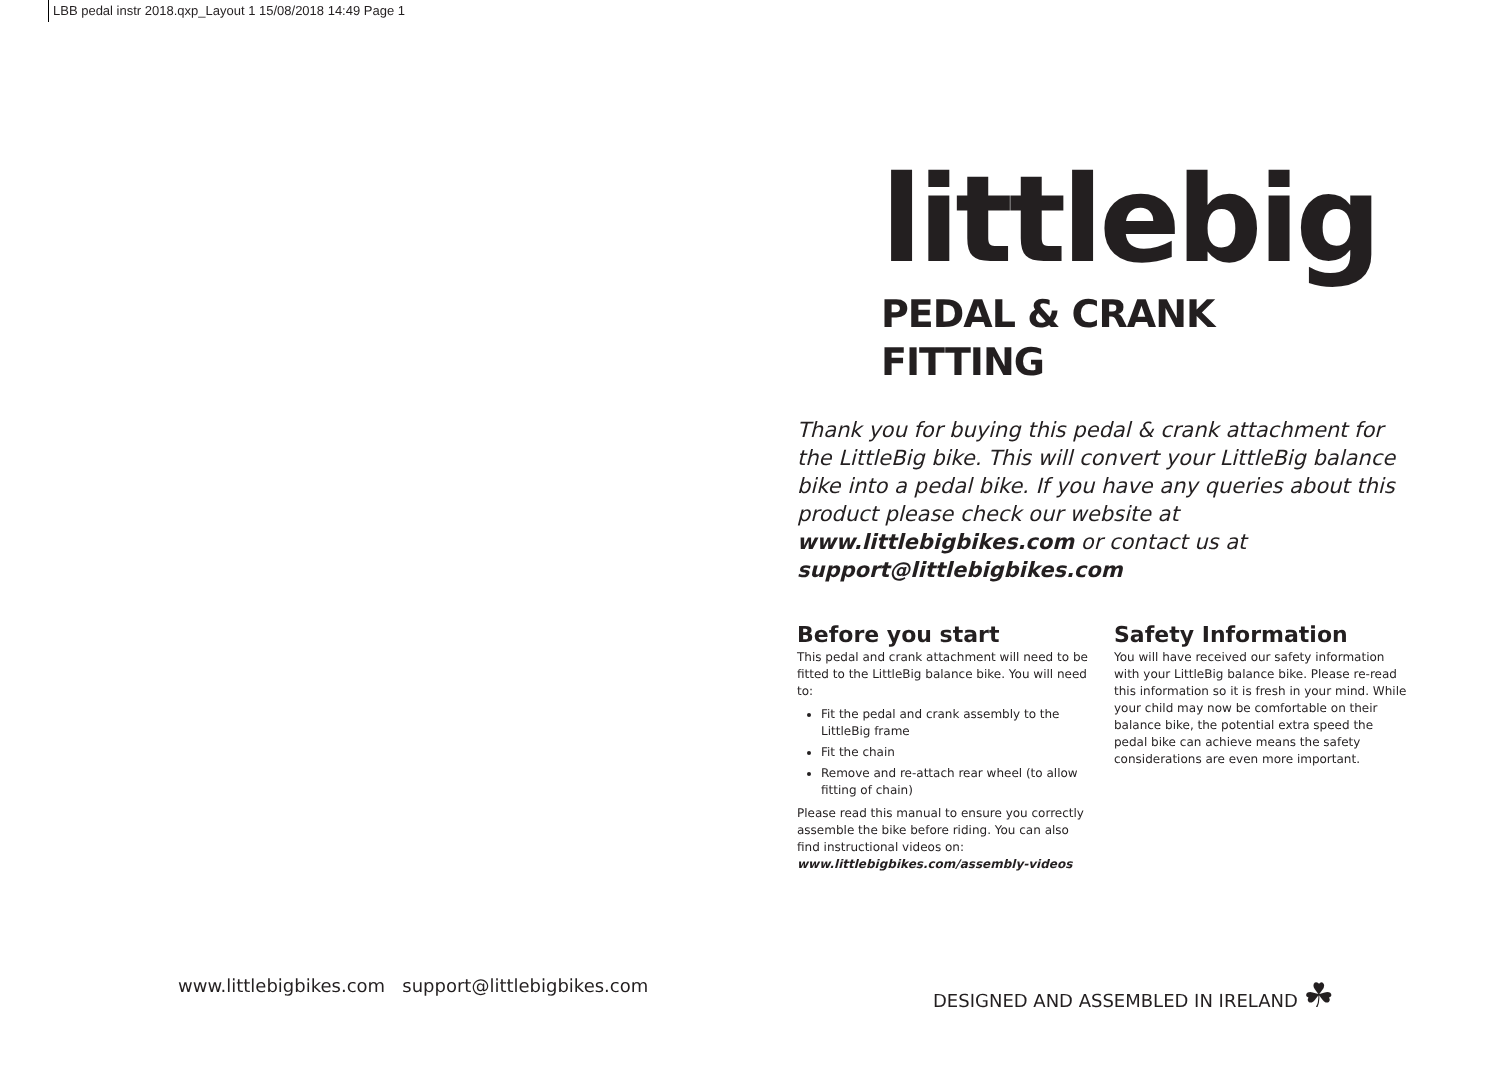LBB pedal instr 2018.qxp_Layout 1 15/08/2018 14:49 Page 1
littlebig
PEDAL & CRANK
FITTING
Thank you for buying this pedal & crank attachment for the LittleBig bike. This will convert your LittleBig balance bike into a pedal bike. If you have any queries about this product please check our website at www.littlebigbikes.com or contact us at support@littlebigbikes.com
Before you start
This pedal and crank attachment will need to be fitted to the LittleBig balance bike. You will need to:
Fit the pedal and crank assembly to the LittleBig frame
Fit the chain
Remove and re-attach rear wheel (to allow fitting of chain)
Please read this manual to ensure you correctly assemble the bike before riding. You can also find instructional videos on:
www.littlebigbikes.com/assembly-videos
Safety Information
You will have received our safety information with your LittleBig balance bike. Please re-read this information so it is fresh in your mind. While your child may now be comfortable on their balance bike, the potential extra speed the pedal bike can achieve means the safety considerations are even more important.
www.littlebigbikes.com support@littlebigbikes.com
DESIGNED AND ASSEMBLED IN IRELAND ☘